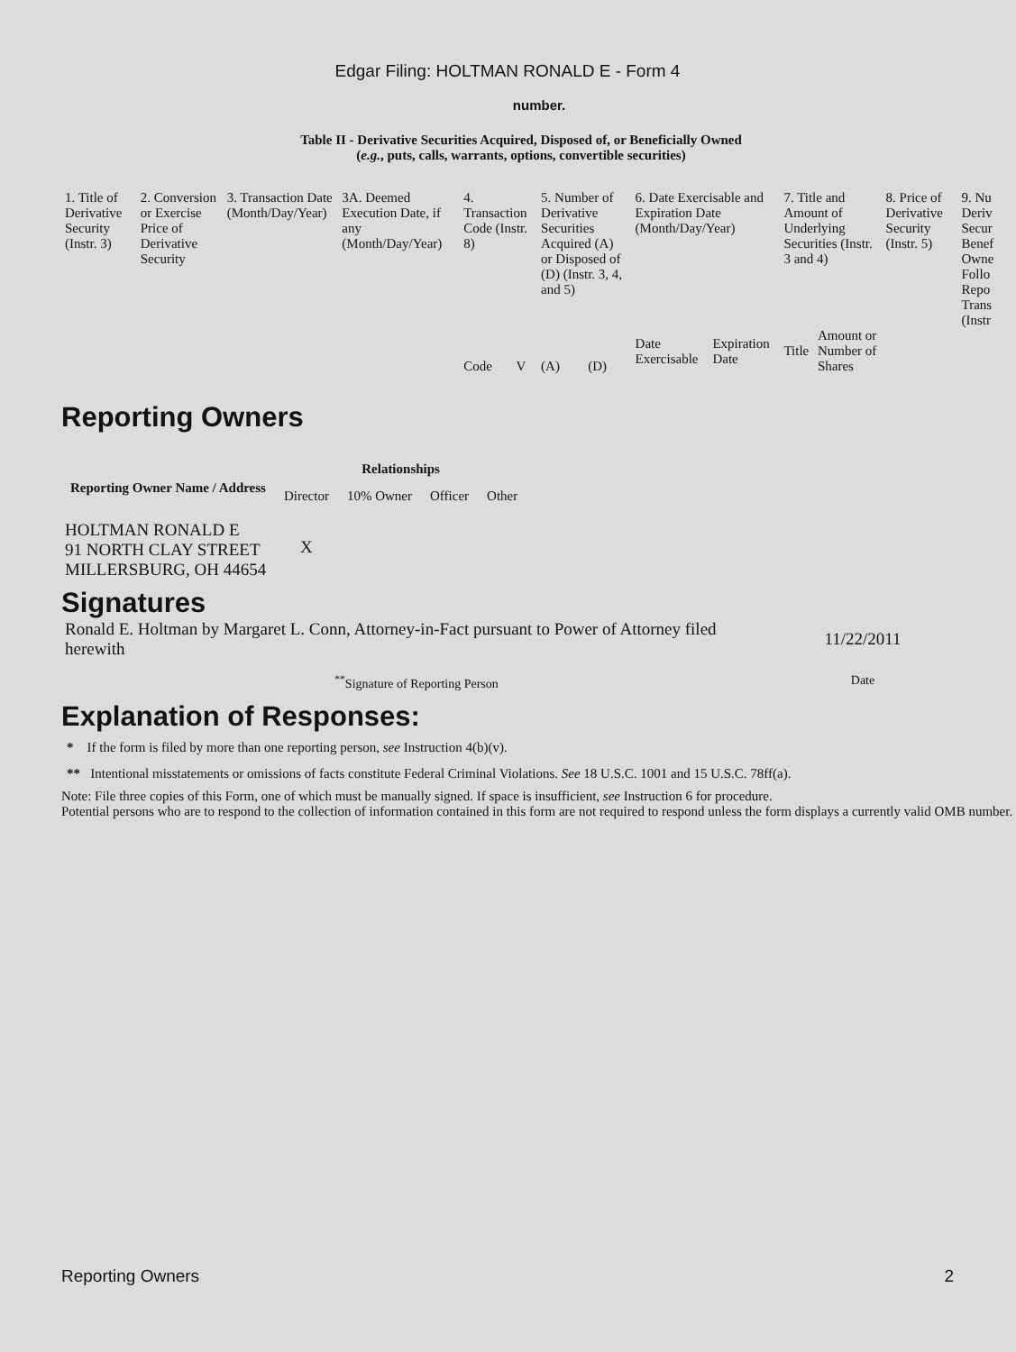Edgar Filing: HOLTMAN RONALD E - Form 4
number.
Table II - Derivative Securities Acquired, Disposed of, or Beneficially Owned
(e.g., puts, calls, warrants, options, convertible securities)
| 1. Title of Derivative Security (Instr. 3) | 2. Conversion or Exercise Price of Derivative Security | 3. Transaction Date (Month/Day/Year) | 3A. Deemed Execution Date, if any (Month/Day/Year) | 4. Transaction Code (Instr. 8) | | 5. Number of Derivative Securities Acquired (A) or Disposed of (D) (Instr. 3, 4, and 5) | | 6. Date Exercisable and Expiration Date (Month/Day/Year) | | 7. Title and Amount of Underlying Securities (Instr. 3 and 4) | | 8. Price of Derivative Security (Instr. 5) | 9. Nu Deriv Secur Benef Owne Follo Repo Trans (Instr |
| | | | | Code | V | (A) | (D) | Date Exercisable | Expiration Date | Title | Amount or Number of Shares | | |
Reporting Owners
| Reporting Owner Name / Address | Relationships | | | |
| --- | --- | --- | --- | --- |
| | Director | 10% Owner | Officer | Other |
| HOLTMAN RONALD E 91 NORTH CLAY STREET MILLERSBURG, OH 44654 | X | | | |
Signatures
| Ronald E. Holtman by Margaret L. Conn, Attorney-in-Fact pursuant to Power of Attorney filed herewith | 11/22/2011 |
| <sup>**</sup> Signature of Reporting Person | Date |
Explanation of Responses:
* If the form is filed by more than one reporting person, see Instruction 4(b)(v).
** Intentional misstatements or omissions of facts constitute Federal Criminal Violations. See 18 U.S.C. 1001 and 15 U.S.C. 78ff(a).
Note: File three copies of this Form, one of which must be manually signed. If space is insufficient, see Instruction 6 for procedure.
Potential persons who are to respond to the collection of information contained in this form are not required to respond unless the form displays a currently valid OMB number.
Reporting Owners 2